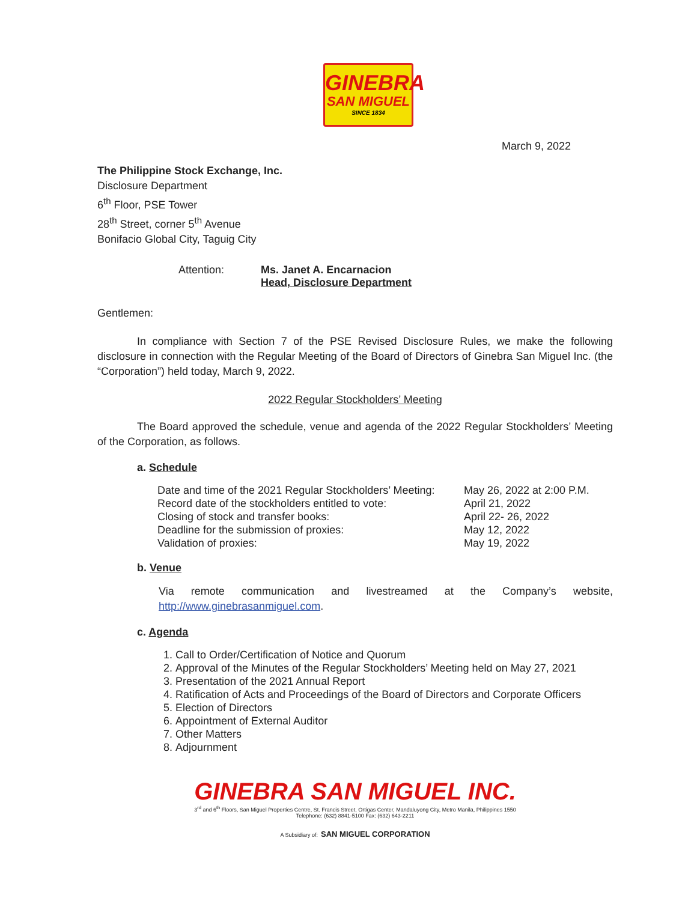GINEBRA
SAN MIGUEL
SINCE 1834
March 9, 2022
The Philippine Stock Exchange, Inc.
Disclosure Department
6<sup>th</sup> Floor, PSE Tower
28<sup>th</sup> Street, corner 5<sup>th</sup> Avenue
Bonifacio Global City, Taguig City
Attention: Ms. Janet A. Encarnacion
Head, Disclosure Department
Gentlemen:
In compliance with Section 7 of the PSE Revised Disclosure Rules, we make the following disclosure in connection with the Regular Meeting of the Board of Directors of Ginebra San Miguel Inc. (the “Corporation”) held today, March 9, 2022.
2022 Regular Stockholders’ Meeting
The Board approved the schedule, venue and agenda of the 2022 Regular Stockholders’ Meeting of the Corporation, as follows.
a. Schedule
| Date and time of the 2021 Regular Stockholders’ Meeting: | May 26, 2022 at 2:00 P.M. |
| Record date of the stockholders entitled to vote: | April 21, 2022 |
| Closing of stock and transfer books: | April 22- 26, 2022 |
| Deadline for the submission of proxies: | May 12, 2022 |
| Validation of proxies: | May 19, 2022 |
b. Venue
Via remote communication and livestreamed at the Company’s website, http://www.ginebrasanmiguel.com.
c. Agenda
1. Call to Order/Certification of Notice and Quorum
2. Approval of the Minutes of the Regular Stockholders’ Meeting held on May 27, 2021
3. Presentation of the 2021 Annual Report
4. Ratification of Acts and Proceedings of the Board of Directors and Corporate Officers
5. Election of Directors
6. Appointment of External Auditor
7. Other Matters
8. Adjournment
GINEBRA SAN MIGUEL INC.
3<sup>rd</sup> and 6<sup>th</sup> Floors, San Miguel Properties Centre, St. Francis Street, Ortigas Center, Mandaluyong City, Metro Manila, Philippines 1550
Telephone: (632) 8841-5100 Fax: (632) 643-2211
A Subsidiary of: SAN MIGUEL CORPORATION